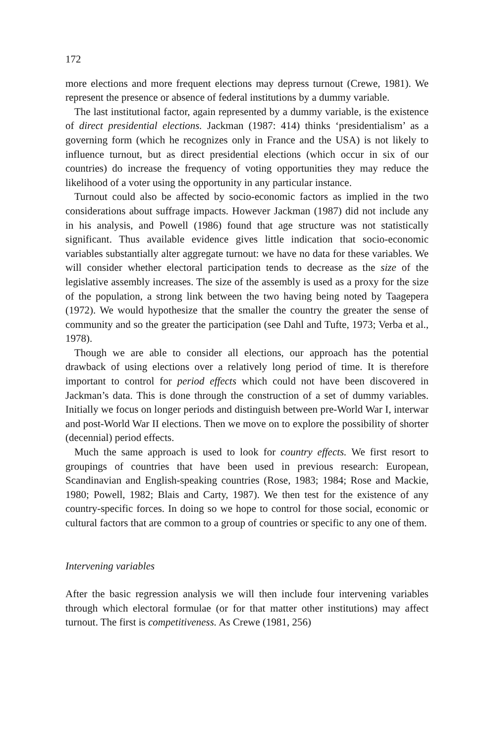172
more elections and more frequent elections may depress turnout (Crewe, 1981). We represent the presence or absence of federal institutions by a dummy variable.
The last institutional factor, again represented by a dummy variable, is the existence of direct presidential elections. Jackman (1987: 414) thinks ‘presidentialism’ as a governing form (which he recognizes only in France and the USA) is not likely to influence turnout, but as direct presidential elections (which occur in six of our countries) do increase the frequency of voting opportunities they may reduce the likelihood of a voter using the opportunity in any particular instance.
Turnout could also be affected by socio-economic factors as implied in the two considerations about suffrage impacts. However Jackman (1987) did not include any in his analysis, and Powell (1986) found that age structure was not statistically significant. Thus available evidence gives little indication that socio-economic variables substantially alter aggregate turnout: we have no data for these variables. We will consider whether electoral participation tends to decrease as the size of the legislative assembly increases. The size of the assembly is used as a proxy for the size of the population, a strong link between the two having being noted by Taagepera (1972). We would hypothesize that the smaller the country the greater the sense of community and so the greater the participation (see Dahl and Tufte, 1973; Verba et al., 1978).
Though we are able to consider all elections, our approach has the potential drawback of using elections over a relatively long period of time. It is therefore important to control for period effects which could not have been discovered in Jackman’s data. This is done through the construction of a set of dummy variables. Initially we focus on longer periods and distinguish between pre-World War I, interwar and post-World War II elections. Then we move on to explore the possibility of shorter (decennial) period effects.
Much the same approach is used to look for country effects. We first resort to groupings of countries that have been used in previous research: European, Scandinavian and English-speaking countries (Rose, 1983; 1984; Rose and Mackie, 1980; Powell, 1982; Blais and Carty, 1987). We then test for the existence of any country-specific forces. In doing so we hope to control for those social, economic or cultural factors that are common to a group of countries or specific to any one of them.
Intervening variables
After the basic regression analysis we will then include four intervening variables through which electoral formulae (or for that matter other institutions) may affect turnout. The first is competitiveness. As Crewe (1981, 256)